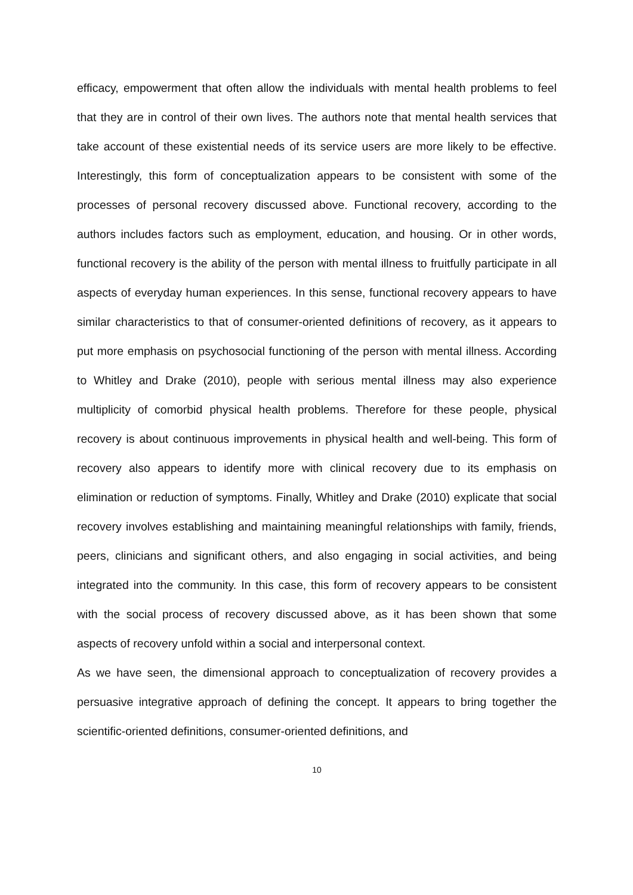efficacy, empowerment that often allow the individuals with mental health problems to feel that they are in control of their own lives. The authors note that mental health services that take account of these existential needs of its service users are more likely to be effective. Interestingly, this form of conceptualization appears to be consistent with some of the processes of personal recovery discussed above. Functional recovery, according to the authors includes factors such as employment, education, and housing. Or in other words, functional recovery is the ability of the person with mental illness to fruitfully participate in all aspects of everyday human experiences. In this sense, functional recovery appears to have similar characteristics to that of consumer-oriented definitions of recovery, as it appears to put more emphasis on psychosocial functioning of the person with mental illness. According to Whitley and Drake (2010), people with serious mental illness may also experience multiplicity of comorbid physical health problems. Therefore for these people, physical recovery is about continuous improvements in physical health and well-being. This form of recovery also appears to identify more with clinical recovery due to its emphasis on elimination or reduction of symptoms. Finally, Whitley and Drake (2010) explicate that social recovery involves establishing and maintaining meaningful relationships with family, friends, peers, clinicians and significant others, and also engaging in social activities, and being integrated into the community. In this case, this form of recovery appears to be consistent with the social process of recovery discussed above, as it has been shown that some aspects of recovery unfold within a social and interpersonal context.
As we have seen, the dimensional approach to conceptualization of recovery provides a persuasive integrative approach of defining the concept. It appears to bring together the scientific-oriented definitions, consumer-oriented definitions, and
10